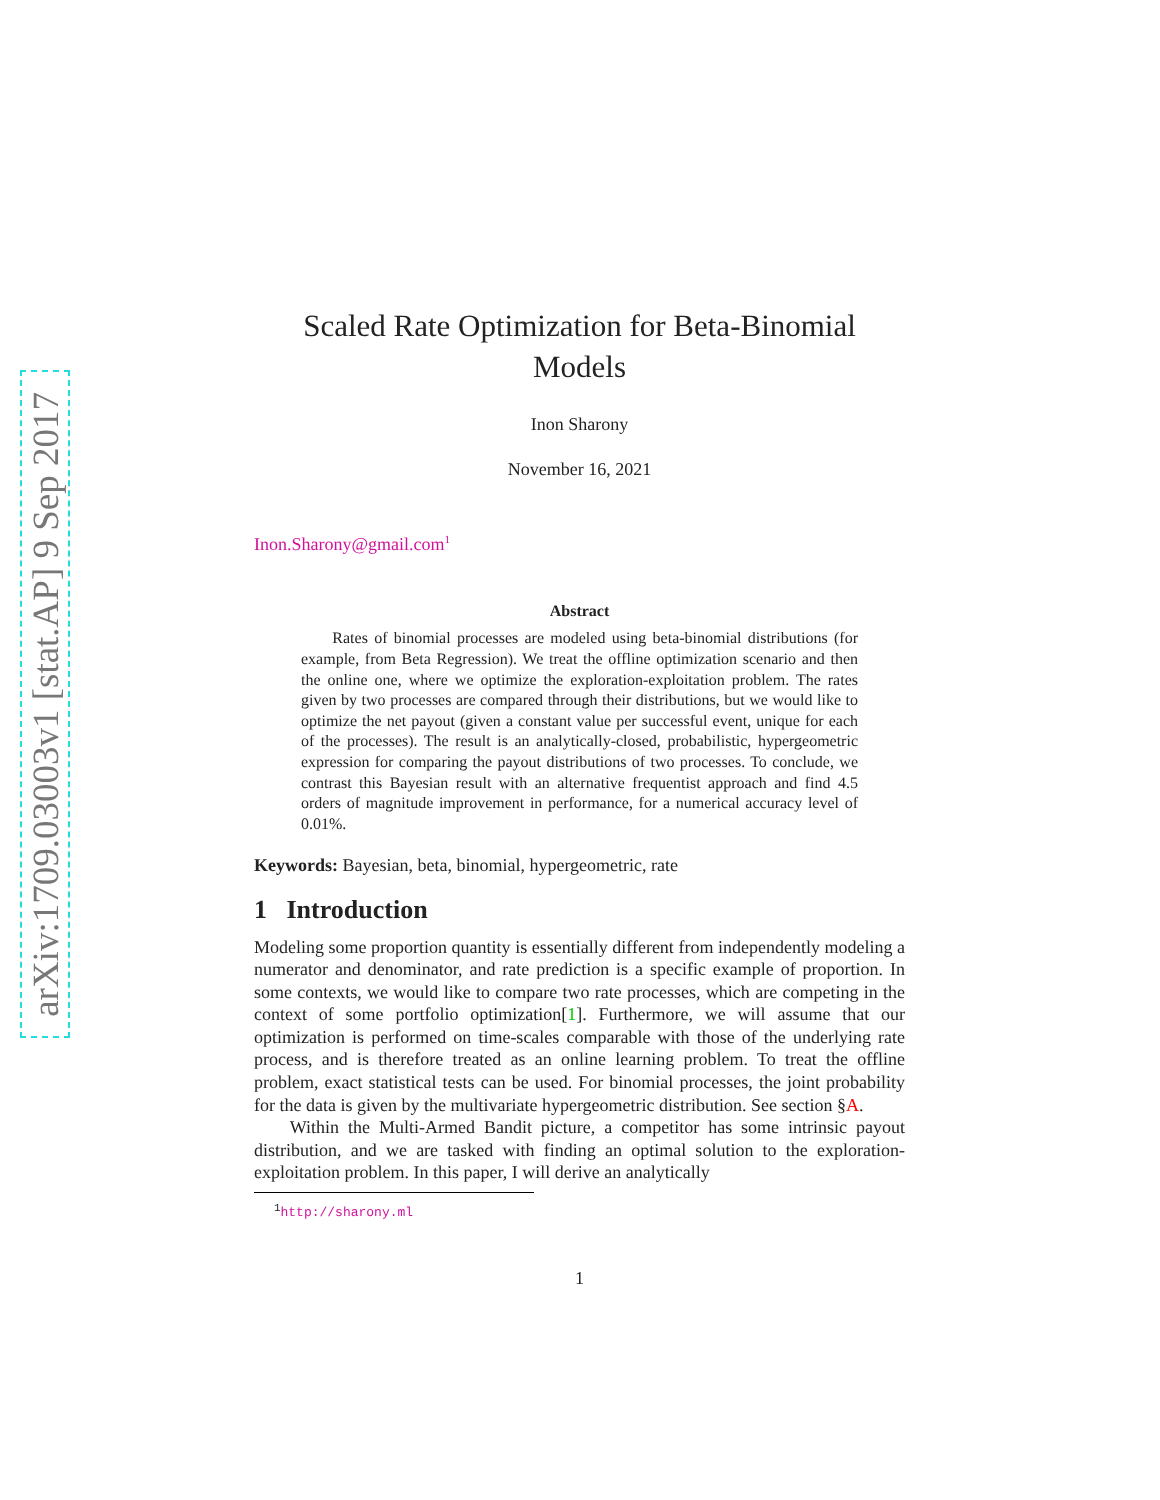arXiv:1709.03003v1 [stat.AP] 9 Sep 2017
Scaled Rate Optimization for Beta-Binomial
Models
Inon Sharony
November 16, 2021
Inon.Sharony@gmail.com<sup>1</sup>
Abstract
Rates of binomial processes are modeled using beta-binomial distributions (for example, from Beta Regression). We treat the offline optimization scenario and then the online one, where we optimize the exploration-exploitation problem. The rates given by two processes are compared through their distributions, but we would like to optimize the net payout (given a constant value per successful event, unique for each of the processes). The result is an analytically-closed, probabilistic, hypergeometric expression for comparing the payout distributions of two processes. To conclude, we contrast this Bayesian result with an alternative frequentist approach and find 4.5 orders of magnitude improvement in performance, for a numerical accuracy level of 0.01%.
Keywords: Bayesian, beta, binomial, hypergeometric, rate
1 Introduction
Modeling some proportion quantity is essentially different from independently modeling a numerator and denominator, and rate prediction is a specific example of proportion. In some contexts, we would like to compare two rate processes, which are competing in the context of some portfolio optimization[1]. Furthermore, we will assume that our optimization is performed on time-scales comparable with those of the underlying rate process, and is therefore treated as an online learning problem. To treat the offline problem, exact statistical tests can be used. For binomial processes, the joint probability for the data is given by the multivariate hypergeometric distribution. See section §A.
Within the Multi-Armed Bandit picture, a competitor has some intrinsic payout distribution, and we are tasked with finding an optimal solution to the exploration-exploitation problem. In this paper, I will derive an analytically
<sup>1</sup> http://sharony.ml
1